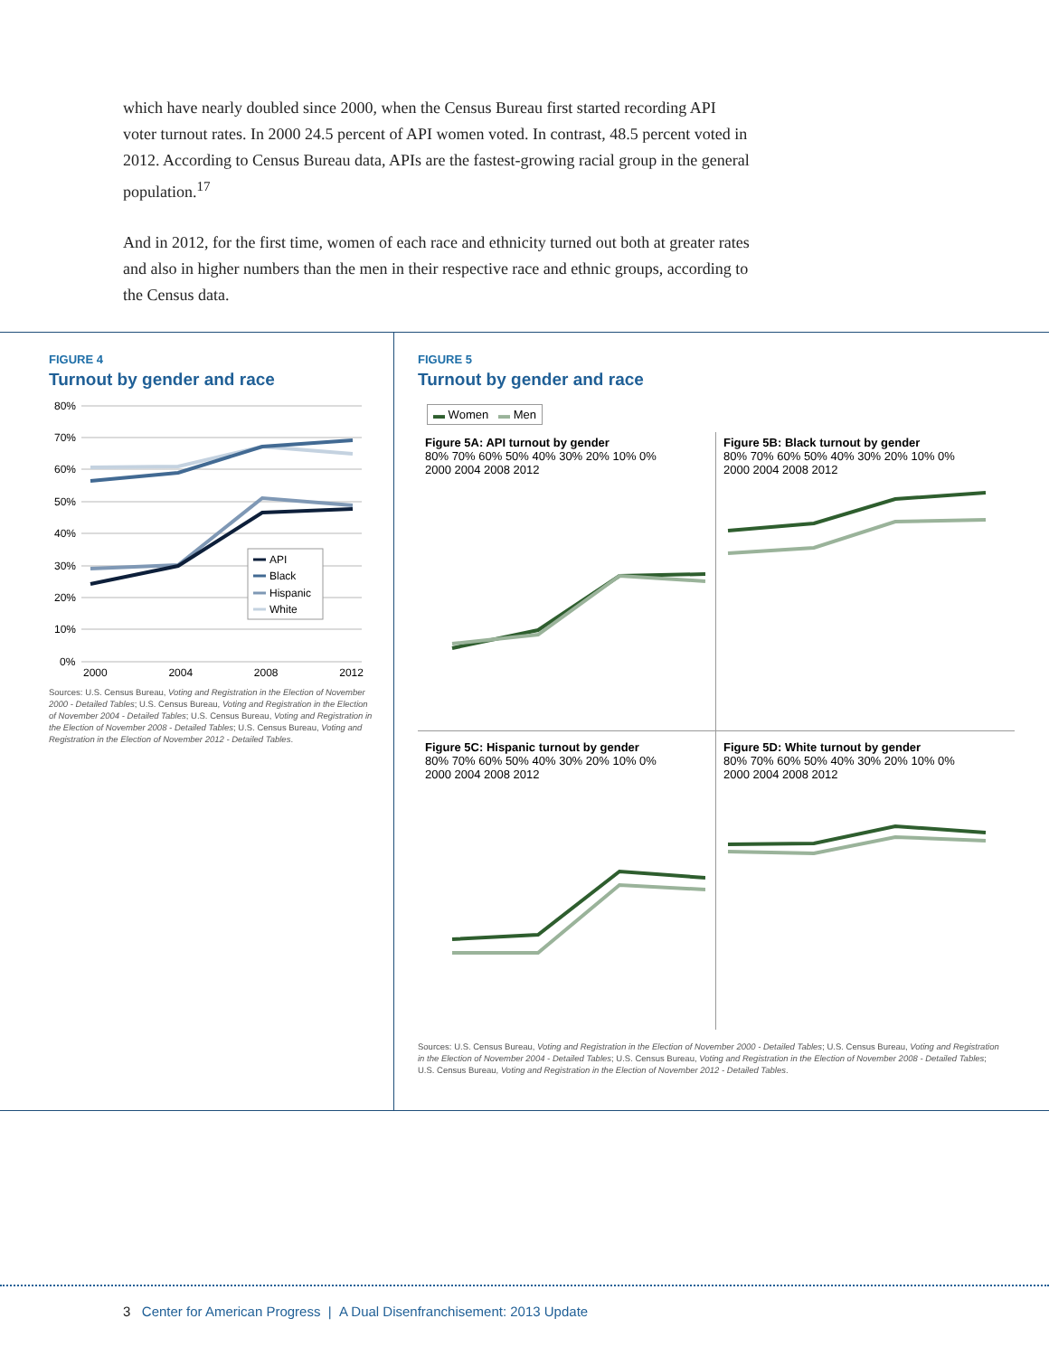which have nearly doubled since 2000, when the Census Bureau first started recording API voter turnout rates. In 2000 24.5 percent of API women voted. In contrast, 48.5 percent voted in 2012. According to Census Bureau data, APIs are the fastest-growing racial group in the general population.<sup>17</sup>
And in 2012, for the first time, women of each race and ethnicity turned out both at greater rates and also in higher numbers than the men in their respective race and ethnic groups, according to the Census data.
FIGURE 4
Turnout by gender and race
80%
70%
60%
50%
40%
30%
20%
10%
0%
API
Black
Hispanic
White
2000 2004 2008 2012
Sources: U.S. Census Bureau, Voting and Registration in the Election of November 2000 - Detailed Tables; U.S. Census Bureau, Voting and Registration in the Election of November 2004 - Detailed Tables; U.S. Census Bureau, Voting and Registration in the Election of November 2008 - Detailed Tables; U.S. Census Bureau, Voting and Registration in the Election of November 2012 - Detailed Tables.
FIGURE 5
Turnout by gender and race
▬ Women ▬ Men
Figure 5A: API turnout by gender
80% 70% 60% 50% 40% 30% 20% 10% 0%
2000 2004 2008 2012
Figure 5B: Black turnout by gender
80% 70% 60% 50% 40% 30% 20% 10% 0%
2000 2004 2008 2012
Figure 5C: Hispanic turnout by gender
80% 70% 60% 50% 40% 30% 20% 10% 0%
2000 2004 2008 2012
Figure 5D: White turnout by gender
80% 70% 60% 50% 40% 30% 20% 10% 0%
2000 2004 2008 2012
Sources: U.S. Census Bureau, Voting and Registration in the Election of November 2000 - Detailed Tables; U.S. Census Bureau, Voting and Registration in the Election of November 2004 - Detailed Tables; U.S. Census Bureau, Voting and Registration in the Election of November 2008 - Detailed Tables; U.S. Census Bureau, Voting and Registration in the Election of November 2012 - Detailed Tables.
3 Center for American Progress | A Dual Disenfranchisement: 2013 Update